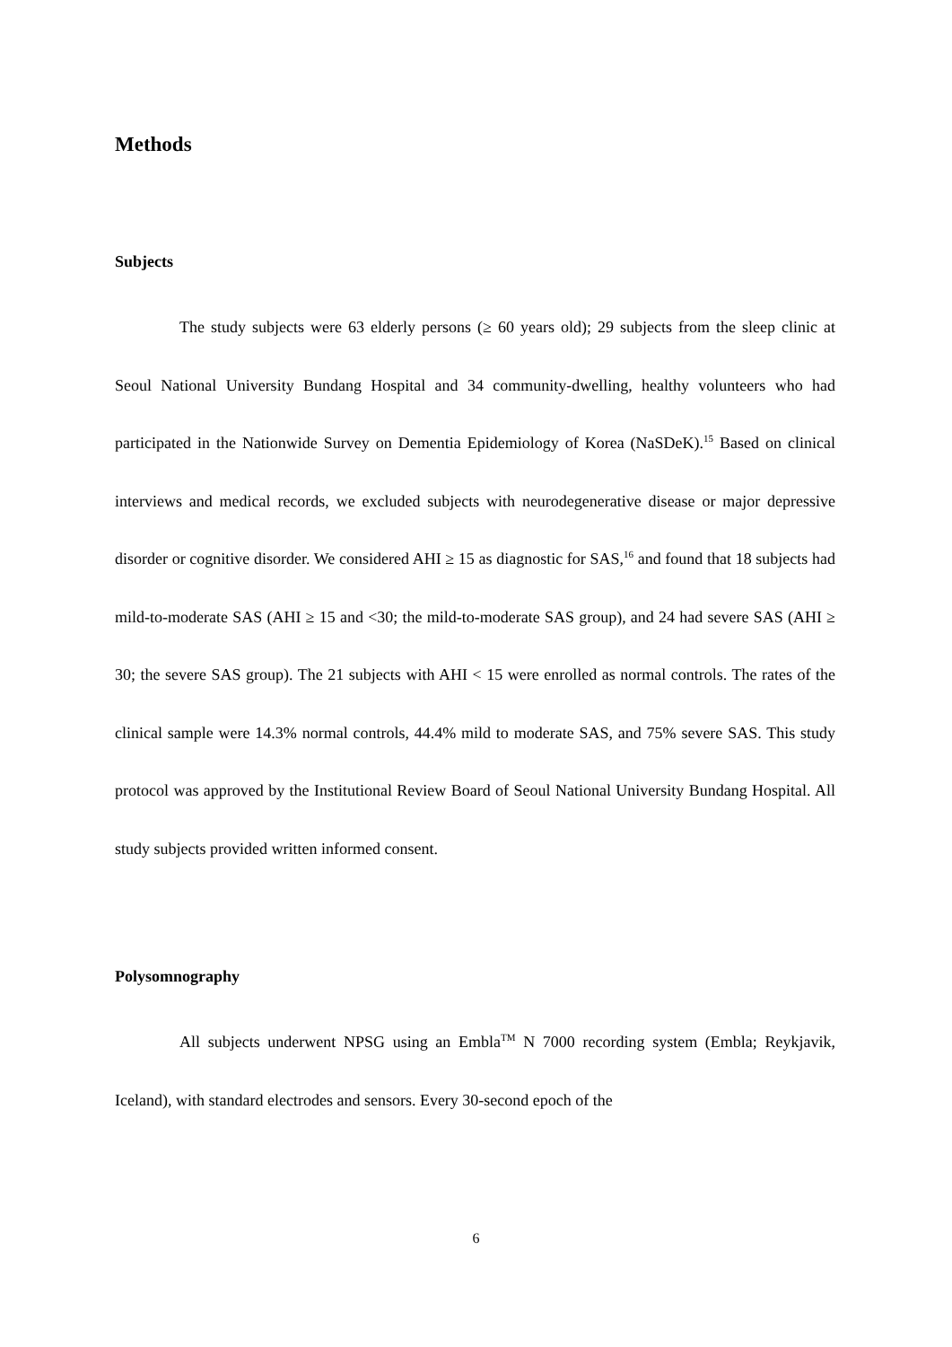Methods
Subjects
The study subjects were 63 elderly persons (≥ 60 years old); 29 subjects from the sleep clinic at Seoul National University Bundang Hospital and 34 community-dwelling, healthy volunteers who had participated in the Nationwide Survey on Dementia Epidemiology of Korea (NaSDeK).<sup>15</sup> Based on clinical interviews and medical records, we excluded subjects with neurodegenerative disease or major depressive disorder or cognitive disorder. We considered AHI ≥ 15 as diagnostic for SAS,<sup>16</sup> and found that 18 subjects had mild-to-moderate SAS (AHI ≥ 15 and <30; the mild-to-moderate SAS group), and 24 had severe SAS (AHI ≥ 30; the severe SAS group). The 21 subjects with AHI < 15 were enrolled as normal controls. The rates of the clinical sample were 14.3% normal controls, 44.4% mild to moderate SAS, and 75% severe SAS. This study protocol was approved by the Institutional Review Board of Seoul National University Bundang Hospital. All study subjects provided written informed consent.
Polysomnography
All subjects underwent NPSG using an Embla<sup>TM</sup> N 7000 recording system (Embla; Reykjavik, Iceland), with standard electrodes and sensors. Every 30-second epoch of the
6